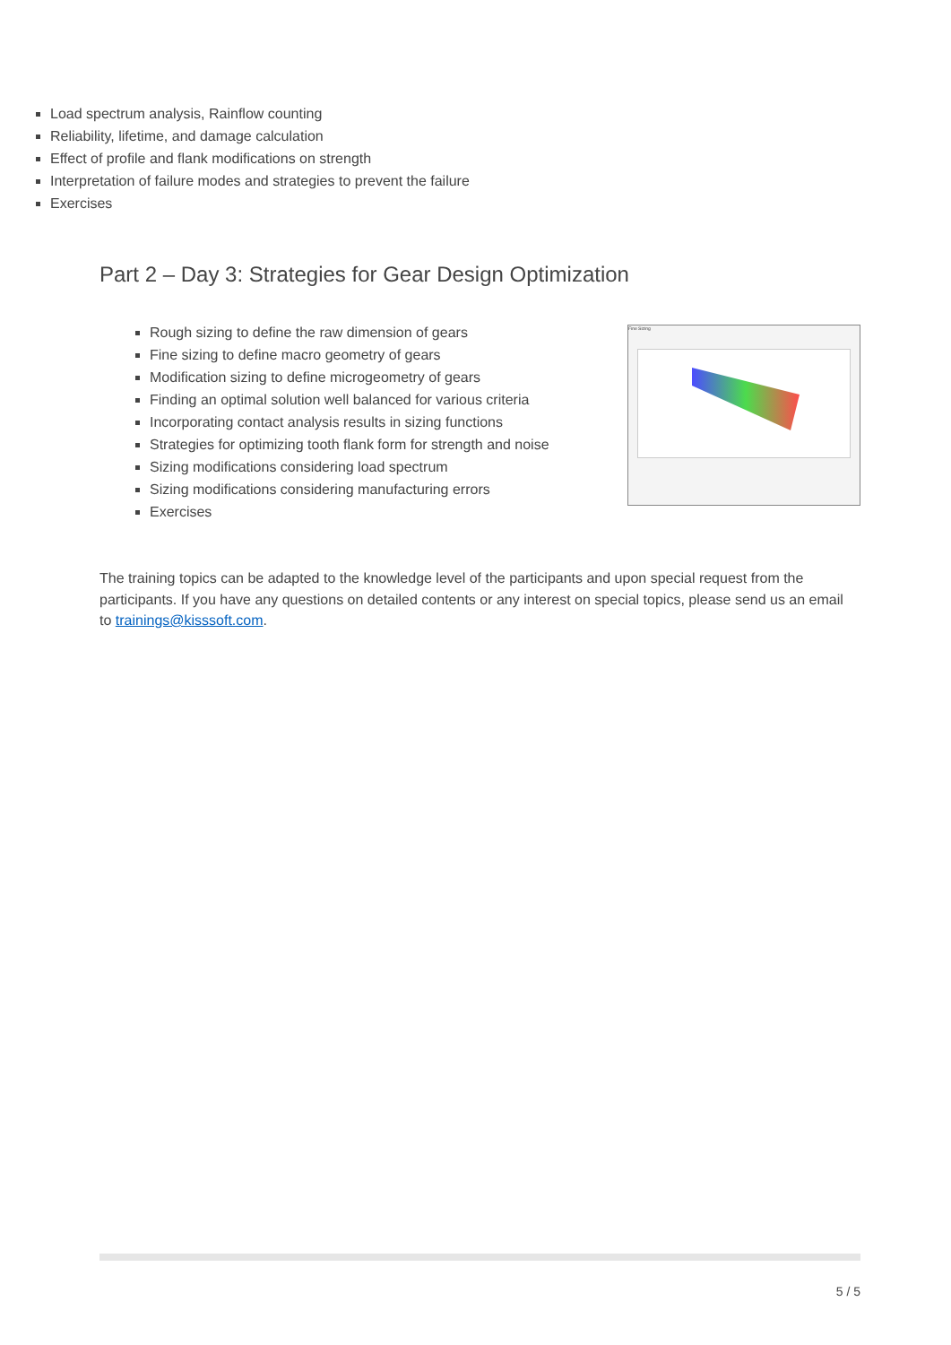Load spectrum analysis, Rainflow counting
Reliability, lifetime, and damage calculation
Effect of profile and flank modifications on strength
Interpretation of failure modes and strategies to prevent the failure
Exercises
Part 2 – Day 3: Strategies for Gear Design Optimization
Rough sizing to define the raw dimension of gears
Fine sizing to define macro geometry of gears
Modification sizing to define microgeometry of gears
Finding an optimal solution well balanced for various criteria
Incorporating contact analysis results in sizing functions
Strategies for optimizing tooth flank form for strength and noise
Sizing modifications considering load spectrum
Sizing modifications considering manufacturing errors
Exercises
Fine Sizing
The training topics can be adapted to the knowledge level of the participants and upon special request from the participants. If you have any questions on detailed contents or any interest on special topics, please send us an email to trainings@kisssoft.com.
5 / 5